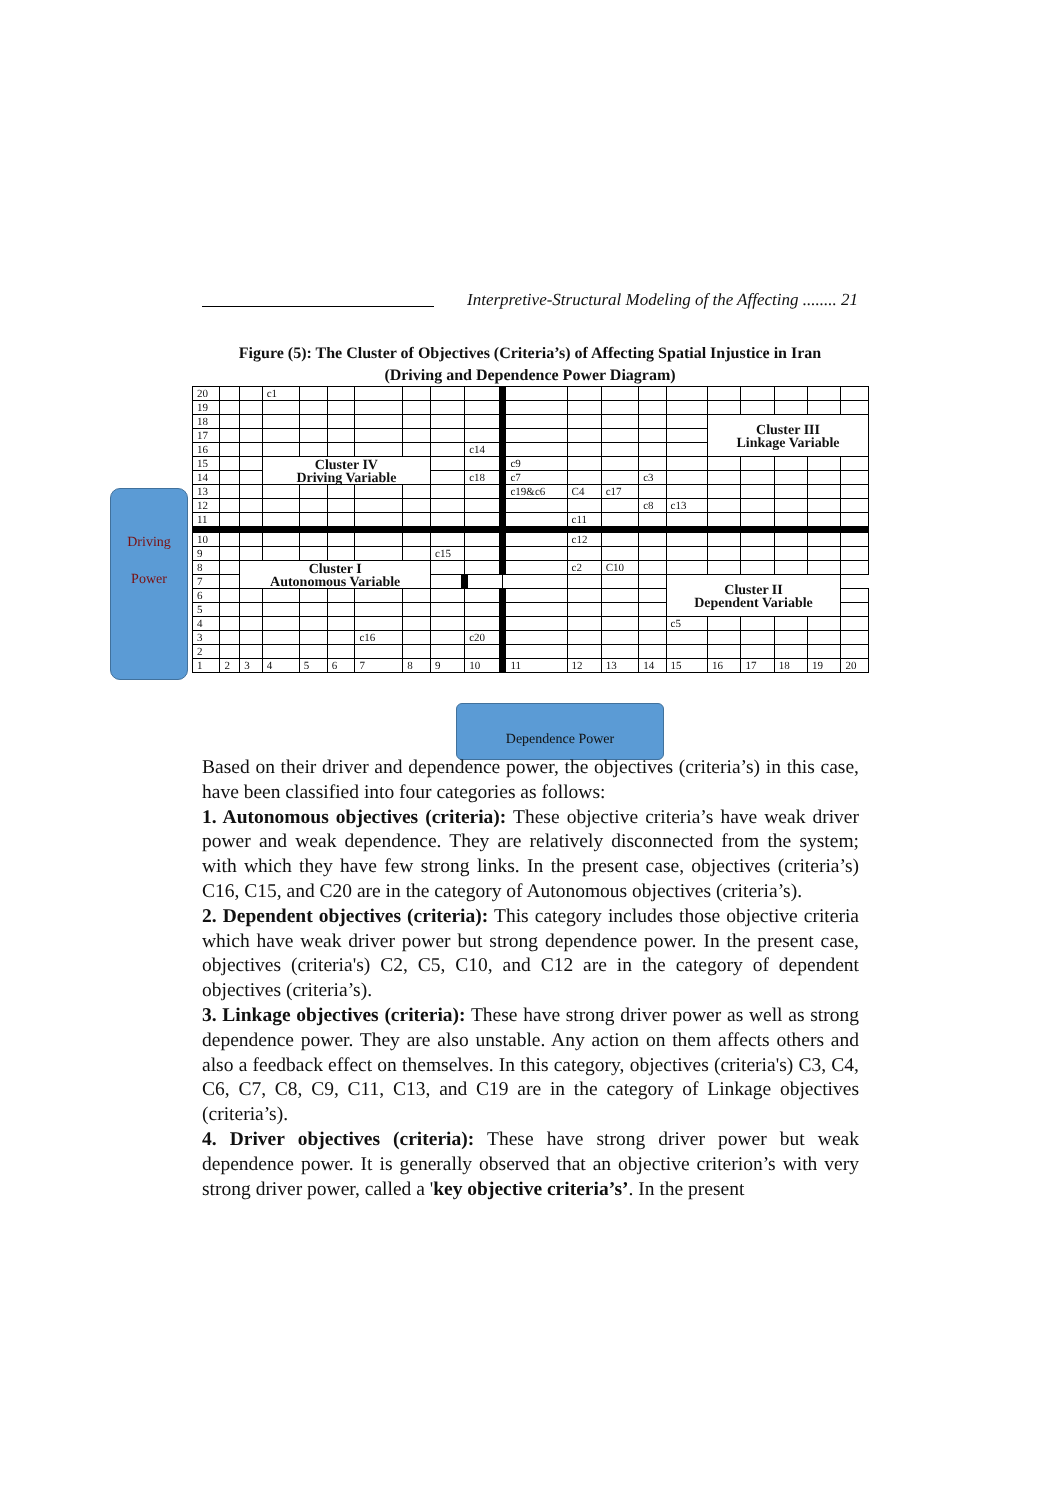Interpretive-Structural Modeling of the Affecting ........ 21
Figure (5): The Cluster of Objectives (Criteria’s) of Affecting Spatial Injustice in Iran
(Driving and Dependence Power Diagram)
Driving
Power
| 20 | | | c1 | | | | | | | | | | | | | | | | |
| 19 | | | | | | | | | | | | | | | | | | | |
| 18 | | | | | | | | | | | | | | | Cluster III Linkage Variable | | | | |
| 17 | | | | | | | | | | | | | | | | | | | |
| 16 | | | | | | | | | c14 | | | | | | | | | | |
| 15 | | | Cluster IV Driving Variable | | | | | | | c9 | | | | | | | | | |
| 14 | | | | | | | | | c18 | c7 | | | c3 | | | | | | |
| 13 | | | | | | | | | | c19&c6 | C4 | c17 | | | | | | | |
| 12 | | | | | | | | | | | | | c8 | c13 | | | | | |
| 11 | | | | | | | | | | | c11 | | | | | | | | |
| 10 | | | | | | | | | | | c12 | | | | | | | | |
| 9 | | | | | | | | c15 | | | | | | | | | | | |
| 8 | | Cluster I Autonomous Variable | | | | | | | | | c2 | C10 | | | | | | | |
| 7 | | | | | | | | | | | | | | Cluster II Dependent Variable | | | | | |
| 6 | | | | | | | | | | | | | | | | | | | |
| 5 | | | | | | | | | | | | | | | | | | | |
| 4 | | | | | | | | | | | | | | c5 | | | | | |
| 3 | | | | | | c16 | | | c20 | | | | | | | | | | |
| 2 | | | | | | | | | | | | | | | | | | | |
| 1 | 2 | 3 | 4 | 5 | 6 | 7 | 8 | 9 | 10 | 11 | 12 | 13 | 14 | 15 | 16 | 17 | 18 | 19 | 20 |
Dependence Power
Based on their driver and dependence power, the objectives (criteria’s) in this case, have been classified into four categories as follows:
1. Autonomous objectives (criteria): These objective criteria’s have weak driver power and weak dependence. They are relatively disconnected from the system; with which they have few strong links. In the present case, objectives (criteria’s) C16, C15, and C20 are in the category of Autonomous objectives (criteria’s).
2. Dependent objectives (criteria): This category includes those objective criteria which have weak driver power but strong dependence power. In the present case, objectives (criteria's) C2, C5, C10, and C12 are in the category of dependent objectives (criteria’s).
3. Linkage objectives (criteria): These have strong driver power as well as strong dependence power. They are also unstable. Any action on them affects others and also a feedback effect on themselves. In this category, objectives (criteria's) C3, C4, C6, C7, C8, C9, C11, C13, and C19 are in the category of Linkage objectives (criteria’s).
4. Driver objectives (criteria): These have strong driver power but weak dependence power. It is generally observed that an objective criterion’s with very strong driver power, called a 'key objective criteria’s’. In the present